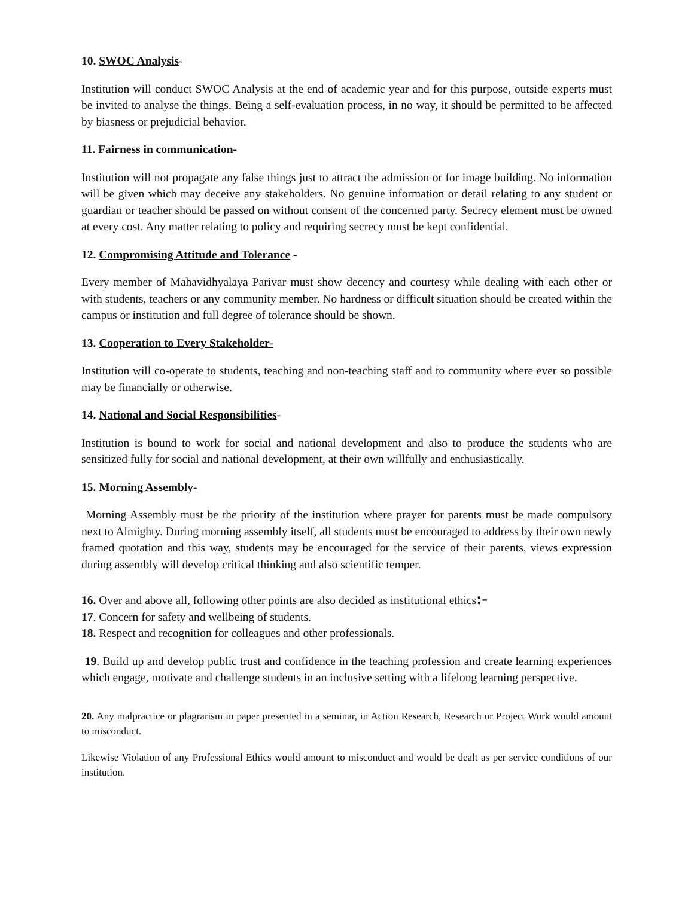10. SWOC Analysis-
Institution will conduct SWOC Analysis at the end of academic year and for this purpose, outside experts must be invited to analyse the things. Being a self-evaluation process, in no way, it should be permitted to be affected by biasness or prejudicial behavior.
11. Fairness in communication-
Institution will not propagate any false things just to attract the admission or for image building. No information will be given which may deceive any stakeholders. No genuine information or detail relating to any student or guardian or teacher should be passed on without consent of the concerned party. Secrecy element must be owned at every cost. Any matter relating to policy and requiring secrecy must be kept confidential.
12. Compromising Attitude and Tolerance -
Every member of Mahavidhyalaya Parivar must show decency and courtesy while dealing with each other or with students, teachers or any community member. No hardness or difficult situation should be created within the campus or institution and full degree of tolerance should be shown.
13. Cooperation to Every Stakeholder-
Institution will co-operate to students, teaching and non-teaching staff and to community where ever so possible may be financially or otherwise.
14. National and Social Responsibilities-
Institution is bound to work for social and national development and also to produce the students who are sensitized fully for social and national development, at their own willfully and enthusiastically.
15. Morning Assembly-
Morning Assembly must be the priority of the institution where prayer for parents must be made compulsory next to Almighty. During morning assembly itself, all students must be encouraged to address by their own newly framed quotation and this way, students may be encouraged for the service of their parents, views expression during assembly will develop critical thinking and also scientific temper.
16. Over and above all, following other points are also decided as institutional ethics:-
17. Concern for safety and wellbeing of students.
18. Respect and recognition for colleagues and other professionals.
19. Build up and develop public trust and confidence in the teaching profession and create learning experiences which engage, motivate and challenge students in an inclusive setting with a lifelong learning perspective.
20. Any malpractice or plagrarism in paper presented in a seminar, in Action Research, Research or Project Work would amount to misconduct.
Likewise Violation of any Professional Ethics would amount to misconduct and would be dealt as per service conditions of our institution.